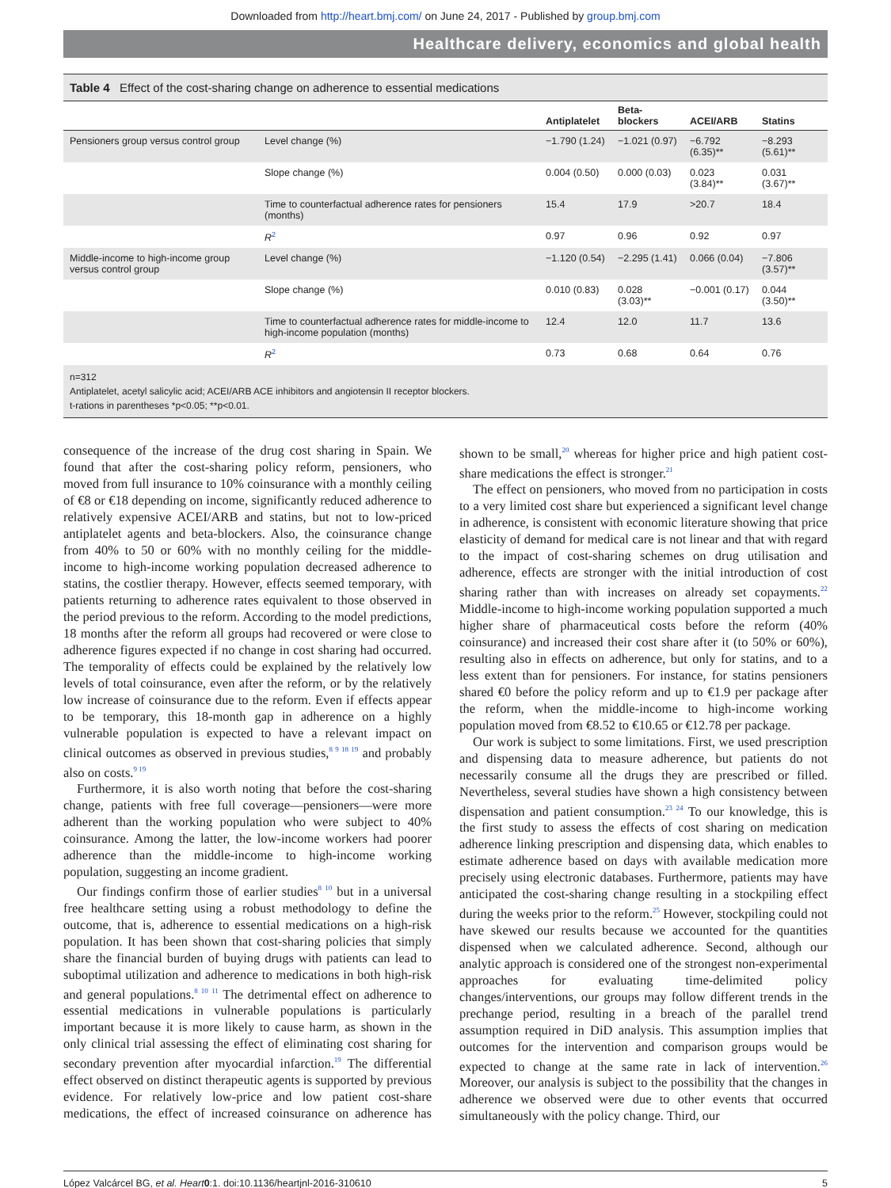Downloaded from http://heart.bmj.com/ on June 24, 2017 - Published by group.bmj.com
Healthcare delivery, economics and global health
Table 4 Effect of the cost-sharing change on adherence to essential medications
| | | Antiplatelet | Beta- blockers | ACEI/ARB | Statins |
| --- | --- | --- | --- | --- | --- |
| Pensioners group versus control group | Level change (%) | −1.790 (1.24) | −1.021 (0.97) | −6.792 (6.35)** | −8.293 (5.61)** |
| | Slope change (%) | 0.004 (0.50) | 0.000 (0.03) | 0.023 (3.84)** | 0.031 (3.67)** |
| | Time to counterfactual adherence rates for pensioners (months) | 15.4 | 17.9 | >20.7 | 18.4 |
| | R<sup>2</sup> | 0.97 | 0.96 | 0.92 | 0.97 |
| Middle-income to high-income group versus control group | Level change (%) | −1.120 (0.54) | −2.295 (1.41) | 0.066 (0.04) | −7.806 (3.57)** |
| | Slope change (%) | 0.010 (0.83) | 0.028 (3.03)** | −0.001 (0.17) | 0.044 (3.50)** |
| | Time to counterfactual adherence rates for middle-income to high-income population (months) | 12.4 | 12.0 | 11.7 | 13.6 |
| | R<sup>2</sup> | 0.73 | 0.68 | 0.64 | 0.76 |
n=312
Antiplatelet, acetyl salicylic acid; ACEI/ARB ACE inhibitors and angiotensin II receptor blockers.
t-rations in parentheses *p<0.05; **p<0.01.
consequence of the increase of the drug cost sharing in Spain. We found that after the cost-sharing policy reform, pensioners, who moved from full insurance to 10% coinsurance with a monthly ceiling of €8 or €18 depending on income, significantly reduced adherence to relatively expensive ACEI/ARB and statins, but not to low-priced antiplatelet agents and beta-blockers. Also, the coinsurance change from 40% to 50 or 60% with no monthly ceiling for the middle-income to high-income working population decreased adherence to statins, the costlier therapy. However, effects seemed temporary, with patients returning to adherence rates equivalent to those observed in the period previous to the reform. According to the model predictions, 18 months after the reform all groups had recovered or were close to adherence figures expected if no change in cost sharing had occurred. The temporality of effects could be explained by the relatively low levels of total coinsurance, even after the reform, or by the relatively low increase of coinsurance due to the reform. Even if effects appear to be temporary, this 18-month gap in adherence on a highly vulnerable population is expected to have a relevant impact on clinical outcomes as observed in previous studies,<sup>8 9 18 19</sup> and probably also on costs.<sup>9 19</sup>
Furthermore, it is also worth noting that before the cost-sharing change, patients with free full coverage—pensioners—were more adherent than the working population who were subject to 40% coinsurance. Among the latter, the low-income workers had poorer adherence than the middle-income to high-income working population, suggesting an income gradient.
Our findings confirm those of earlier studies<sup>8 10</sup> but in a universal free healthcare setting using a robust methodology to define the outcome, that is, adherence to essential medications on a high-risk population. It has been shown that cost-sharing policies that simply share the financial burden of buying drugs with patients can lead to suboptimal utilization and adherence to medications in both high-risk and general populations.<sup>8 10 11</sup> The detrimental effect on adherence to essential medications in vulnerable populations is particularly important because it is more likely to cause harm, as shown in the only clinical trial assessing the effect of eliminating cost sharing for secondary prevention after myocardial infarction.<sup>19</sup> The differential effect observed on distinct therapeutic agents is supported by previous evidence. For relatively low-price and low patient cost-share medications, the effect of increased coinsurance on adherence has shown to be small,<sup>20</sup> whereas for higher price and high patient cost-share medications the effect is stronger.<sup>21</sup>
The effect on pensioners, who moved from no participation in costs to a very limited cost share but experienced a significant level change in adherence, is consistent with economic literature showing that price elasticity of demand for medical care is not linear and that with regard to the impact of cost-sharing schemes on drug utilisation and adherence, effects are stronger with the initial introduction of cost sharing rather than with increases on already set copayments.<sup>22</sup> Middle-income to high-income working population supported a much higher share of pharmaceutical costs before the reform (40% coinsurance) and increased their cost share after it (to 50% or 60%), resulting also in effects on adherence, but only for statins, and to a less extent than for pensioners. For instance, for statins pensioners shared €0 before the policy reform and up to €1.9 per package after the reform, when the middle-income to high-income working population moved from €8.52 to €10.65 or €12.78 per package.
Our work is subject to some limitations. First, we used prescription and dispensing data to measure adherence, but patients do not necessarily consume all the drugs they are prescribed or filled. Nevertheless, several studies have shown a high consistency between dispensation and patient consumption.<sup>23 24</sup> To our knowledge, this is the first study to assess the effects of cost sharing on medication adherence linking prescription and dispensing data, which enables to estimate adherence based on days with available medication more precisely using electronic databases. Furthermore, patients may have anticipated the cost-sharing change resulting in a stockpiling effect during the weeks prior to the reform.<sup>25</sup> However, stockpiling could not have skewed our results because we accounted for the quantities dispensed when we calculated adherence. Second, although our analytic approach is considered one of the strongest non-experimental approaches for evaluating time-delimited policy changes/interventions, our groups may follow different trends in the prechange period, resulting in a breach of the parallel trend assumption required in DiD analysis. This assumption implies that outcomes for the intervention and comparison groups would be expected to change at the same rate in lack of intervention.<sup>26</sup> Moreover, our analysis is subject to the possibility that the changes in adherence we observed were due to other events that occurred simultaneously with the policy change. Third, our
López Valcárcel BG, et al. Heart 0:1. doi:10.1136/heartjnl-2016-310610 5